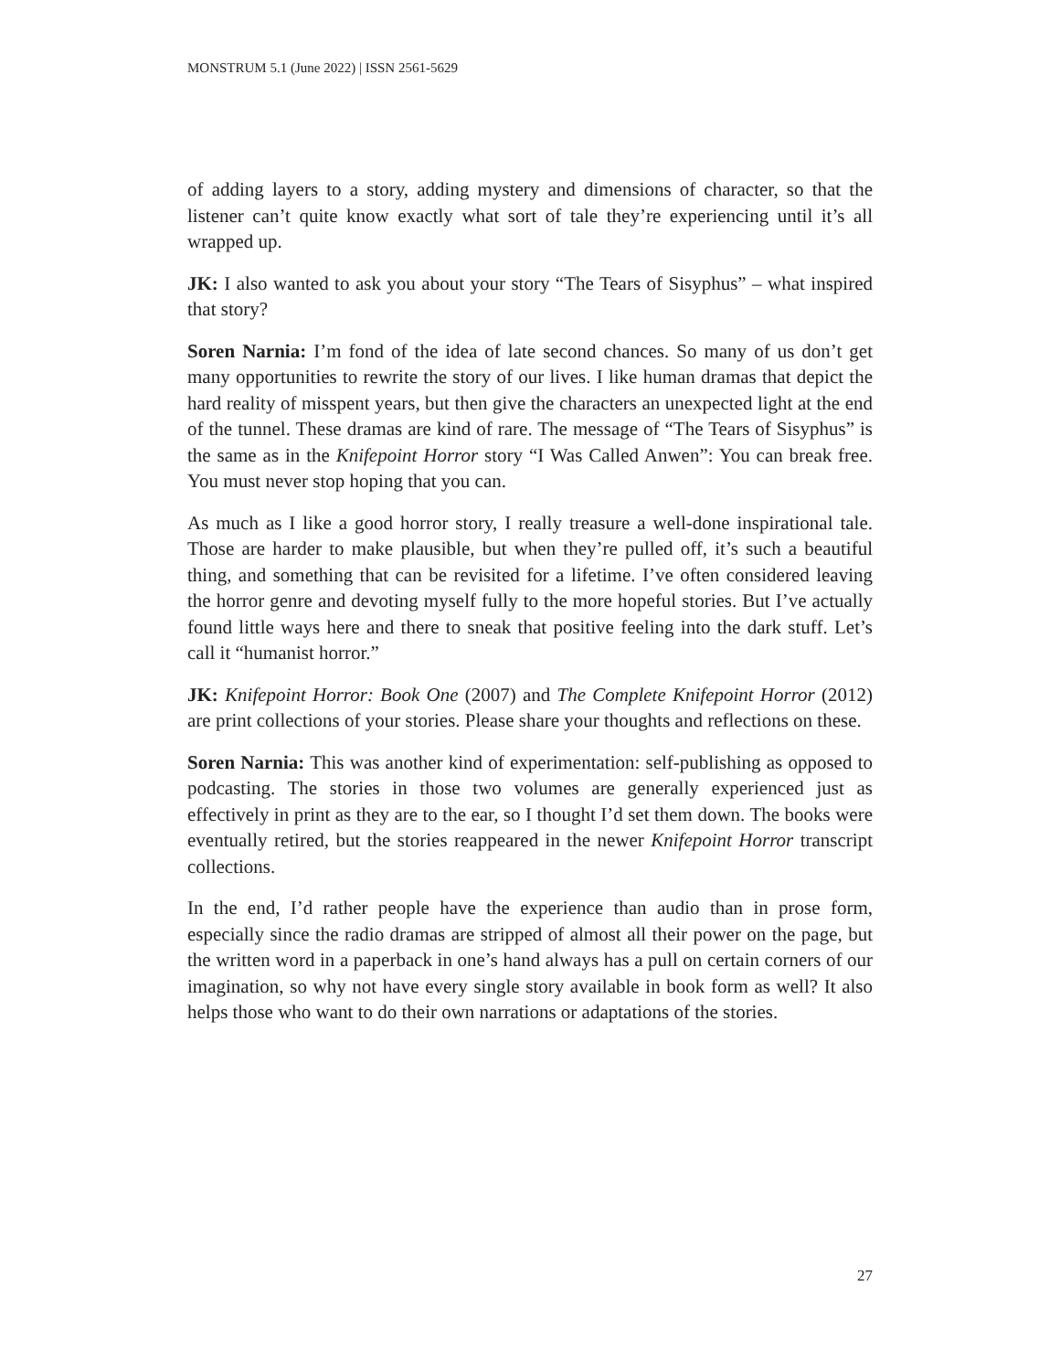MONSTRUM 5.1 (June 2022) | ISSN 2561-5629
of adding layers to a story, adding mystery and dimensions of character, so that the listener can’t quite know exactly what sort of tale they’re experiencing until it’s all wrapped up.
JK: I also wanted to ask you about your story “The Tears of Sisyphus” – what inspired that story?
Soren Narnia: I’m fond of the idea of late second chances. So many of us don’t get many opportunities to rewrite the story of our lives. I like human dramas that depict the hard reality of misspent years, but then give the characters an unexpected light at the end of the tunnel. These dramas are kind of rare. The message of “The Tears of Sisyphus” is the same as in the Knifepoint Horror story “I Was Called Anwen”: You can break free. You must never stop hoping that you can.
As much as I like a good horror story, I really treasure a well-done inspirational tale. Those are harder to make plausible, but when they’re pulled off, it’s such a beautiful thing, and something that can be revisited for a lifetime. I’ve often considered leaving the horror genre and devoting myself fully to the more hopeful stories. But I’ve actually found little ways here and there to sneak that positive feeling into the dark stuff. Let’s call it “humanist horror.”
JK: Knifepoint Horror: Book One (2007) and The Complete Knifepoint Horror (2012) are print collections of your stories. Please share your thoughts and reflections on these.
Soren Narnia: This was another kind of experimentation: self-publishing as opposed to podcasting. The stories in those two volumes are generally experienced just as effectively in print as they are to the ear, so I thought I’d set them down. The books were eventually retired, but the stories reappeared in the newer Knifepoint Horror transcript collections.
In the end, I’d rather people have the experience than audio than in prose form, especially since the radio dramas are stripped of almost all their power on the page, but the written word in a paperback in one’s hand always has a pull on certain corners of our imagination, so why not have every single story available in book form as well? It also helps those who want to do their own narrations or adaptations of the stories.
27